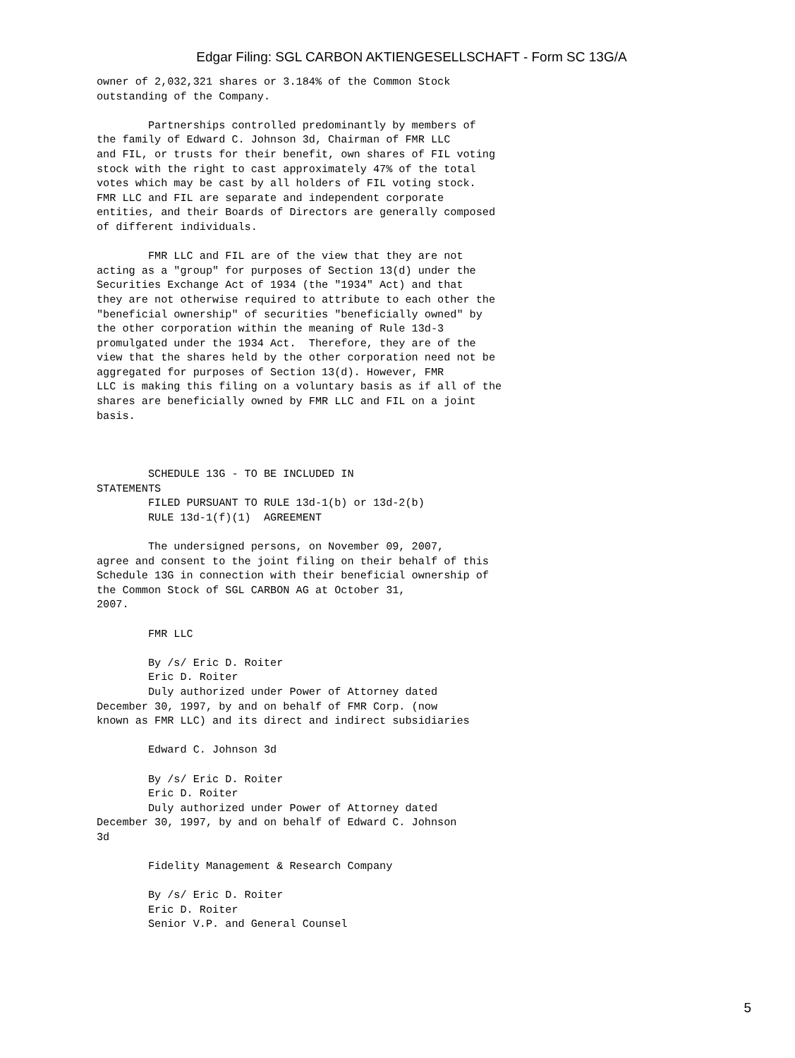Edgar Filing: SGL CARBON AKTIENGESELLSCHAFT - Form SC 13G/A
owner of 2,032,321 shares or 3.184% of the Common Stock
outstanding of the Company.

        Partnerships controlled predominantly by members of
the family of Edward C. Johnson 3d, Chairman of FMR LLC
and FIL, or trusts for their benefit, own shares of FIL voting
stock with the right to cast approximately 47% of the total
votes which may be cast by all holders of FIL voting stock.
FMR LLC and FIL are separate and independent corporate
entities, and their Boards of Directors are generally composed
of different individuals.

        FMR LLC and FIL are of the view that they are not
acting as a "group" for purposes of Section 13(d) under the
Securities Exchange Act of 1934 (the "1934" Act) and that
they are not otherwise required to attribute to each other the
"beneficial ownership" of securities "beneficially owned" by
the other corporation within the meaning of Rule 13d-3
promulgated under the 1934 Act.  Therefore, they are of the
view that the shares held by the other corporation need not be
aggregated for purposes of Section 13(d). However, FMR
LLC is making this filing on a voluntary basis as if all of the
shares are beneficially owned by FMR LLC and FIL on a joint
basis.



        SCHEDULE 13G - TO BE INCLUDED IN
STATEMENTS
        FILED PURSUANT TO RULE 13d-1(b) or 13d-2(b)
        RULE 13d-1(f)(1)  AGREEMENT

        The undersigned persons, on November 09, 2007,
agree and consent to the joint filing on their behalf of this
Schedule 13G in connection with their beneficial ownership of
the Common Stock of SGL CARBON AG at October 31,
2007.

        FMR LLC

        By /s/ Eric D. Roiter
        Eric D. Roiter
        Duly authorized under Power of Attorney dated
December 30, 1997, by and on behalf of FMR Corp. (now
known as FMR LLC) and its direct and indirect subsidiaries

        Edward C. Johnson 3d

        By /s/ Eric D. Roiter
        Eric D. Roiter
        Duly authorized under Power of Attorney dated
December 30, 1997, by and on behalf of Edward C. Johnson
3d

        Fidelity Management & Research Company

        By /s/ Eric D. Roiter
        Eric D. Roiter
        Senior V.P. and General Counsel
5